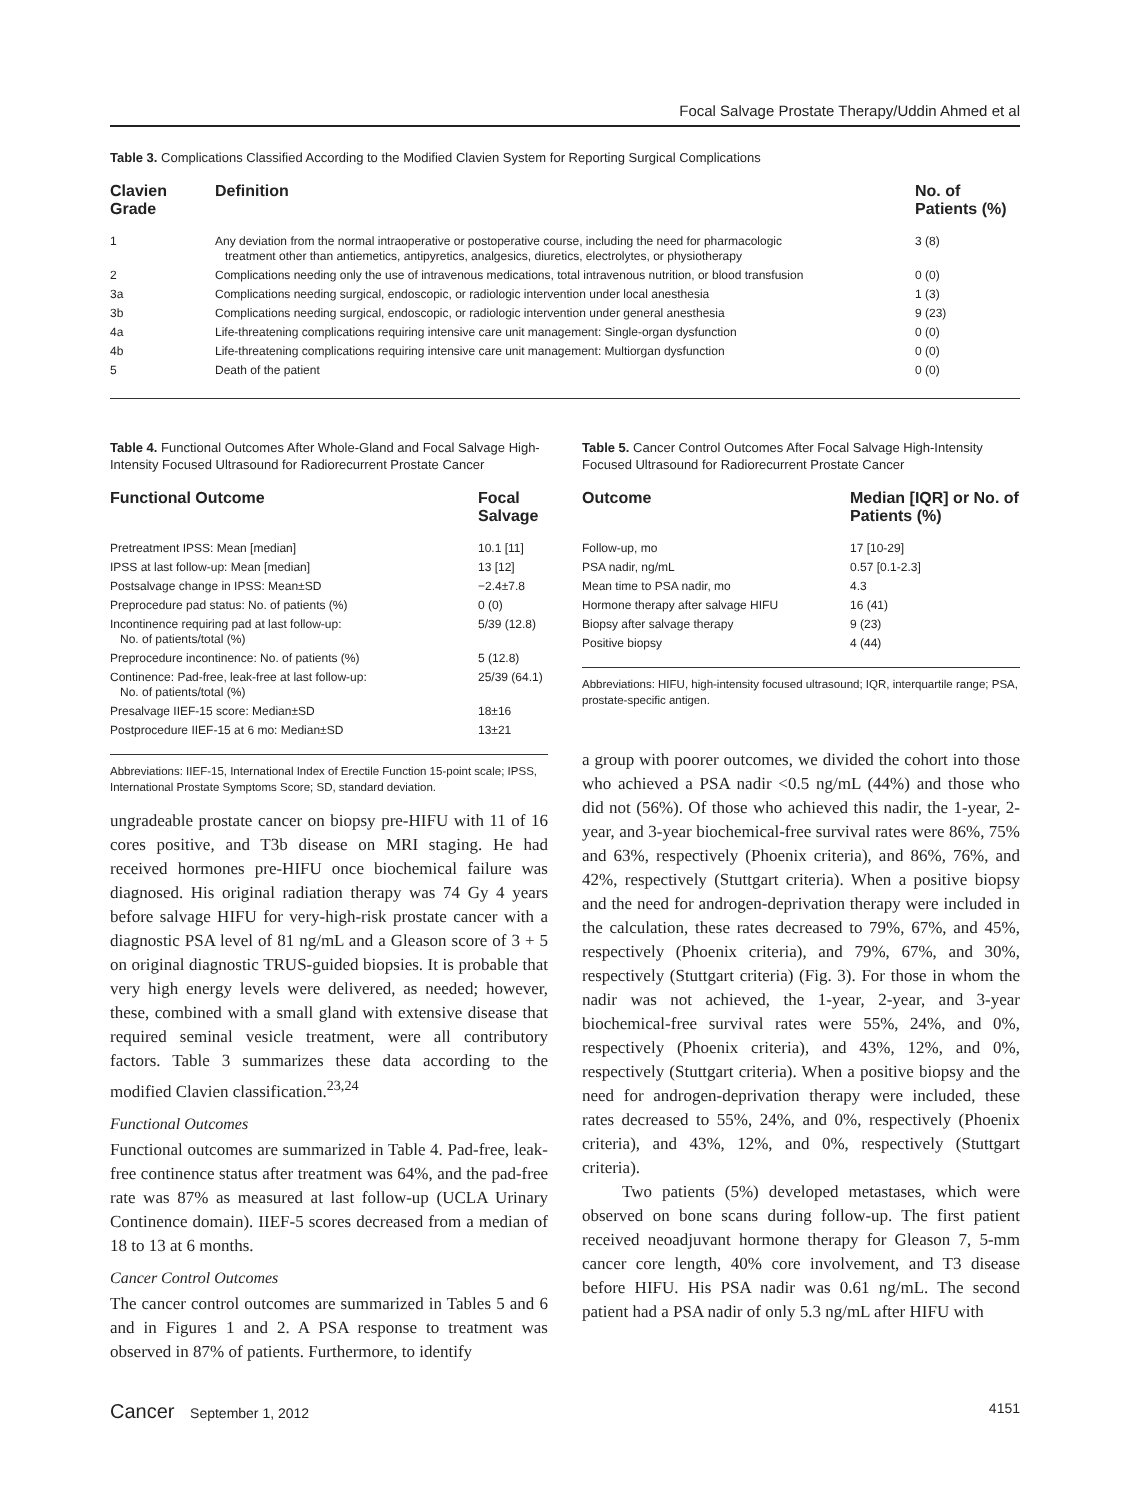Focal Salvage Prostate Therapy/Uddin Ahmed et al
Table 3. Complications Classified According to the Modified Clavien System for Reporting Surgical Complications
| Clavien Grade | Definition | No. of Patients (%) |
| --- | --- | --- |
| 1 | Any deviation from the normal intraoperative or postoperative course, including the need for pharmacologic treatment other than antiemetics, antipyretics, analgesics, diuretics, electrolytes, or physiotherapy | 3 (8) |
| 2 | Complications needing only the use of intravenous medications, total intravenous nutrition, or blood transfusion | 0 (0) |
| 3a | Complications needing surgical, endoscopic, or radiologic intervention under local anesthesia | 1 (3) |
| 3b | Complications needing surgical, endoscopic, or radiologic intervention under general anesthesia | 9 (23) |
| 4a | Life-threatening complications requiring intensive care unit management: Single-organ dysfunction | 0 (0) |
| 4b | Life-threatening complications requiring intensive care unit management: Multiorgan dysfunction | 0 (0) |
| 5 | Death of the patient | 0 (0) |
Table 4. Functional Outcomes After Whole-Gland and Focal Salvage High-Intensity Focused Ultrasound for Radiorecurrent Prostate Cancer
| Functional Outcome | Focal Salvage |
| --- | --- |
| Pretreatment IPSS: Mean [median] | 10.1 [11] |
| IPSS at last follow-up: Mean [median] | 13 [12] |
| Postsalvage change in IPSS: Mean±SD | −2.4±7.8 |
| Preprocedure pad status: No. of patients (%) | 0 (0) |
| Incontinence requiring pad at last follow-up: No. of patients/total (%) | 5/39 (12.8) |
| Preprocedure incontinence: No. of patients (%) | 5 (12.8) |
| Continence: Pad-free, leak-free at last follow-up: No. of patients/total (%) | 25/39 (64.1) |
| Presalvage IIEF-15 score: Median±SD | 18±16 |
| Postprocedure IIEF-15 at 6 mo: Median±SD | 13±21 |
Abbreviations: IIEF-15, International Index of Erectile Function 15-point scale; IPSS, International Prostate Symptoms Score; SD, standard deviation.
ungradeable prostate cancer on biopsy pre-HIFU with 11 of 16 cores positive, and T3b disease on MRI staging. He had received hormones pre-HIFU once biochemical failure was diagnosed. His original radiation therapy was 74 Gy 4 years before salvage HIFU for very-high-risk prostate cancer with a diagnostic PSA level of 81 ng/mL and a Gleason score of 3 + 5 on original diagnostic TRUS-guided biopsies. It is probable that very high energy levels were delivered, as needed; however, these, combined with a small gland with extensive disease that required seminal vesicle treatment, were all contributory factors. Table 3 summarizes these data according to the modified Clavien classification.<sup>23,24</sup>
Functional Outcomes
Functional outcomes are summarized in Table 4. Pad-free, leak-free continence status after treatment was 64%, and the pad-free rate was 87% as measured at last follow-up (UCLA Urinary Continence domain). IIEF-5 scores decreased from a median of 18 to 13 at 6 months.
Cancer Control Outcomes
The cancer control outcomes are summarized in Tables 5 and 6 and in Figures 1 and 2. A PSA response to treatment was observed in 87% of patients. Furthermore, to identify
Table 5. Cancer Control Outcomes After Focal Salvage High-Intensity Focused Ultrasound for Radiorecurrent Prostate Cancer
| Outcome | Median [IQR] or No. of Patients (%) |
| --- | --- |
| Follow-up, mo | 17 [10-29] |
| PSA nadir, ng/mL | 0.57 [0.1-2.3] |
| Mean time to PSA nadir, mo | 4.3 |
| Hormone therapy after salvage HIFU | 16 (41) |
| Biopsy after salvage therapy | 9 (23) |
| Positive biopsy | 4 (44) |
Abbreviations: HIFU, high-intensity focused ultrasound; IQR, interquartile range; PSA, prostate-specific antigen.
a group with poorer outcomes, we divided the cohort into those who achieved a PSA nadir <0.5 ng/mL (44%) and those who did not (56%). Of those who achieved this nadir, the 1-year, 2-year, and 3-year biochemical-free survival rates were 86%, 75% and 63%, respectively (Phoenix criteria), and 86%, 76%, and 42%, respectively (Stuttgart criteria). When a positive biopsy and the need for androgen-deprivation therapy were included in the calculation, these rates decreased to 79%, 67%, and 45%, respectively (Phoenix criteria), and 79%, 67%, and 30%, respectively (Stuttgart criteria) (Fig. 3). For those in whom the nadir was not achieved, the 1-year, 2-year, and 3-year biochemical-free survival rates were 55%, 24%, and 0%, respectively (Phoenix criteria), and 43%, 12%, and 0%, respectively (Stuttgart criteria). When a positive biopsy and the need for androgen-deprivation therapy were included, these rates decreased to 55%, 24%, and 0%, respectively (Phoenix criteria), and 43%, 12%, and 0%, respectively (Stuttgart criteria).
Two patients (5%) developed metastases, which were observed on bone scans during follow-up. The first patient received neoadjuvant hormone therapy for Gleason 7, 5-mm cancer core length, 40% core involvement, and T3 disease before HIFU. His PSA nadir was 0.61 ng/mL. The second patient had a PSA nadir of only 5.3 ng/mL after HIFU with
Cancer September 1, 2012 4151